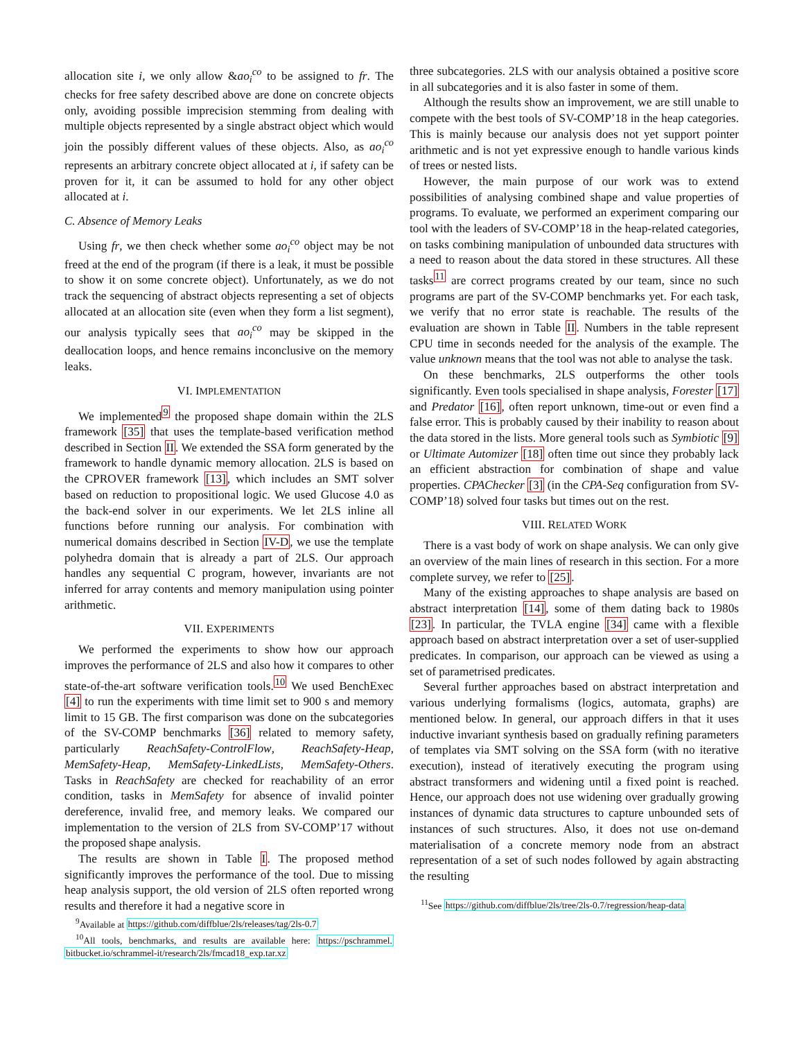allocation site i, we only allow &ao<sub>i</sub><sup>co</sup> to be assigned to fr. The checks for free safety described above are done on concrete objects only, avoiding possible imprecision stemming from dealing with multiple objects represented by a single abstract object which would join the possibly different values of these objects. Also, as ao<sub>i</sub><sup>co</sup> represents an arbitrary concrete object allocated at i, if safety can be proven for it, it can be assumed to hold for any other object allocated at i.
C. Absence of Memory Leaks
Using fr, we then check whether some ao<sub>i</sub><sup>co</sup> object may be not freed at the end of the program (if there is a leak, it must be possible to show it on some concrete object). Unfortunately, as we do not track the sequencing of abstract objects representing a set of objects allocated at an allocation site (even when they form a list segment), our analysis typically sees that ao<sub>i</sub><sup>co</sup> may be skipped in the deallocation loops, and hence remains inconclusive on the memory leaks.
VI. IMPLEMENTATION
We implemented<sup>9</sup> the proposed shape domain within the 2LS framework [35] that uses the template-based verification method described in Section II. We extended the SSA form generated by the framework to handle dynamic memory allocation. 2LS is based on the CPROVER framework [13], which includes an SMT solver based on reduction to propositional logic. We used Glucose 4.0 as the back-end solver in our experiments. We let 2LS inline all functions before running our analysis. For combination with numerical domains described in Section IV-D, we use the template polyhedra domain that is already a part of 2LS. Our approach handles any sequential C program, however, invariants are not inferred for array contents and memory manipulation using pointer arithmetic.
VII. EXPERIMENTS
We performed the experiments to show how our approach improves the performance of 2LS and also how it compares to other state-of-the-art software verification tools.<sup>10</sup> We used BenchExec [4] to run the experiments with time limit set to 900 s and memory limit to 15 GB. The first comparison was done on the subcategories of the SV-COMP benchmarks [36] related to memory safety, particularly ReachSafety-ControlFlow, ReachSafety-Heap, MemSafety-Heap, MemSafety-LinkedLists, MemSafety-Others. Tasks in ReachSafety are checked for reachability of an error condition, tasks in MemSafety for absence of invalid pointer dereference, invalid free, and memory leaks. We compared our implementation to the version of 2LS from SV-COMP’17 without the proposed shape analysis.
The results are shown in Table I. The proposed method significantly improves the performance of the tool. Due to missing heap analysis support, the old version of 2LS often reported wrong results and therefore it had a negative score in
<sup>9</sup> Available at https://github.com/diffblue/2ls/releases/tag/2ls-0.7
<sup>10</sup> All tools, benchmarks, and results are available here: https://pschrammel. bitbucket.io/schrammel-it/research/2ls/fmcad18_exp.tar.xz
three subcategories. 2LS with our analysis obtained a positive score in all subcategories and it is also faster in some of them.
Although the results show an improvement, we are still unable to compete with the best tools of SV-COMP’18 in the heap categories. This is mainly because our analysis does not yet support pointer arithmetic and is not yet expressive enough to handle various kinds of trees or nested lists.
However, the main purpose of our work was to extend possibilities of analysing combined shape and value properties of programs. To evaluate, we performed an experiment comparing our tool with the leaders of SV-COMP’18 in the heap-related categories, on tasks combining manipulation of unbounded data structures with a need to reason about the data stored in these structures. All these tasks<sup>11</sup> are correct programs created by our team, since no such programs are part of the SV-COMP benchmarks yet. For each task, we verify that no error state is reachable. The results of the evaluation are shown in Table II. Numbers in the table represent CPU time in seconds needed for the analysis of the example. The value unknown means that the tool was not able to analyse the task.
On these benchmarks, 2LS outperforms the other tools significantly. Even tools specialised in shape analysis, Forester [17] and Predator [16], often report unknown, time-out or even find a false error. This is probably caused by their inability to reason about the data stored in the lists. More general tools such as Symbiotic [9] or Ultimate Automizer [18] often time out since they probably lack an efficient abstraction for combination of shape and value properties. CPAChecker [3] (in the CPA-Seq configuration from SV-COMP’18) solved four tasks but times out on the rest.
VIII. RELATED WORK
There is a vast body of work on shape analysis. We can only give an overview of the main lines of research in this section. For a more complete survey, we refer to [25].
Many of the existing approaches to shape analysis are based on abstract interpretation [14], some of them dating back to 1980s [23]. In particular, the TVLA engine [34] came with a flexible approach based on abstract interpretation over a set of user-supplied predicates. In comparison, our approach can be viewed as using a set of parametrised predicates.
Several further approaches based on abstract interpretation and various underlying formalisms (logics, automata, graphs) are mentioned below. In general, our approach differs in that it uses inductive invariant synthesis based on gradually refining parameters of templates via SMT solving on the SSA form (with no iterative execution), instead of iteratively executing the program using abstract transformers and widening until a fixed point is reached. Hence, our approach does not use widening over gradually growing instances of dynamic data structures to capture unbounded sets of instances of such structures. Also, it does not use on-demand materialisation of a concrete memory node from an abstract representation of a set of such nodes followed by again abstracting the resulting
<sup>11</sup> See https://github.com/diffblue/2ls/tree/2ls-0.7/regression/heap-data